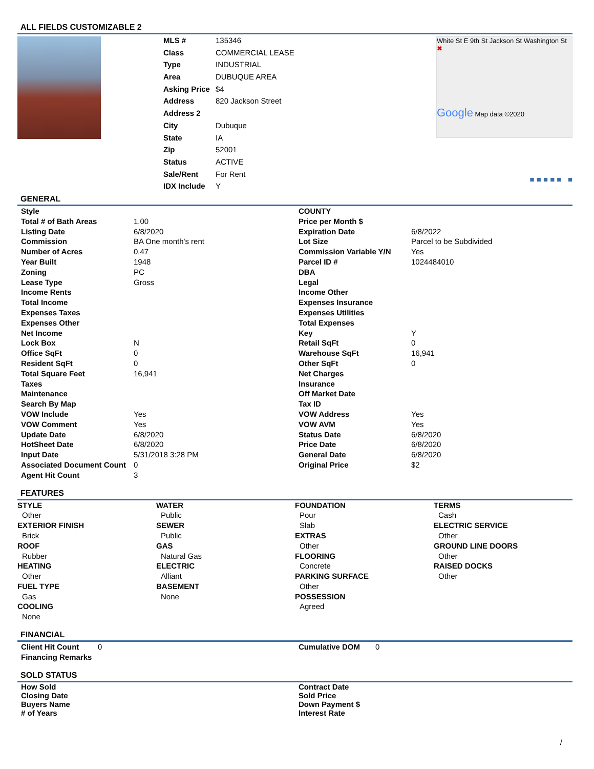ALL FIELDS CUSTOMIZABLE 2
| MLS # | 135346 |
| Class | COMMERCIAL LEASE |
| Type | INDUSTRIAL |
| Area | DUBUQUE AREA |
| Asking Price | $4 |
| Address | 820 Jackson Street |
| Address 2 | |
| City | Dubuque |
| State | IA |
| Zip | 52001 |
| Status | ACTIVE |
| Sale/Rent | For Rent |
| IDX Include | Y |
White St E 9th St Jackson St Washington St ✖
Google Map data ©2020
■ ■ ■ ■ ■ ■
GENERAL
| Style | |
| Total # of Bath Areas | 1.00 |
| Listing Date | 6/8/2020 |
| Commission | BA One month's rent |
| Number of Acres | 0.47 |
| Year Built | 1948 |
| Zoning | PC |
| Lease Type | Gross |
| Income Rents | |
| Total Income | |
| Expenses Taxes | |
| Expenses Other | |
| Net Income | |
| Lock Box | N |
| Office SqFt | 0 |
| Resident SqFt | 0 |
| Total Square Feet | 16,941 |
| Taxes | |
| Maintenance | |
| Search By Map | |
| VOW Include | Yes |
| VOW Comment | Yes |
| Update Date | 6/8/2020 |
| HotSheet Date | 6/8/2020 |
| Input Date | 5/31/2018 3:28 PM |
| Associated Document Count | 0 |
| Agent Hit Count | 3 |
| COUNTY | |
| Price per Month $ | |
| Expiration Date | 6/8/2022 |
| Lot Size | Parcel to be Subdivided |
| Commission Variable Y/N | Yes |
| Parcel ID # | 1024484010 |
| DBA | |
| Legal | |
| Income Other | |
| Expenses Insurance | |
| Expenses Utilities | |
| Total Expenses | |
| Key | Y |
| Retail SqFt | 0 |
| Warehouse SqFt | 16,941 |
| Other SqFt | 0 |
| Net Charges | |
| Insurance | |
| Off Market Date | |
| Tax ID | |
| VOW Address | Yes |
| VOW AVM | Yes |
| Status Date | 6/8/2020 |
| Price Date | 6/8/2020 |
| General Date | 6/8/2020 |
| Original Price | $2 |
FEATURES
STYLE
Other
EXTERIOR FINISH
Brick
ROOF
Rubber
HEATING
Other
FUEL TYPE
Gas
COOLING
None
WATER
Public
SEWER
Public
GAS
Natural Gas
ELECTRIC
Alliant
BASEMENT
None
FOUNDATION
Pour
Slab
EXTRAS
Other
FLOORING
Concrete
PARKING SURFACE
Other
POSSESSION
Agreed
TERMS
Cash
ELECTRIC SERVICE
Other
GROUND LINE DOORS
Other
RAISED DOCKS
Other
FINANCIAL
| Client Hit Count | 0 |
| Financing Remarks | |
| Cumulative DOM | 0 |
SOLD STATUS
How Sold
Closing Date
Buyers Name
# of Years
Contract Date
Sold Price
Down Payment $
Interest Rate
/